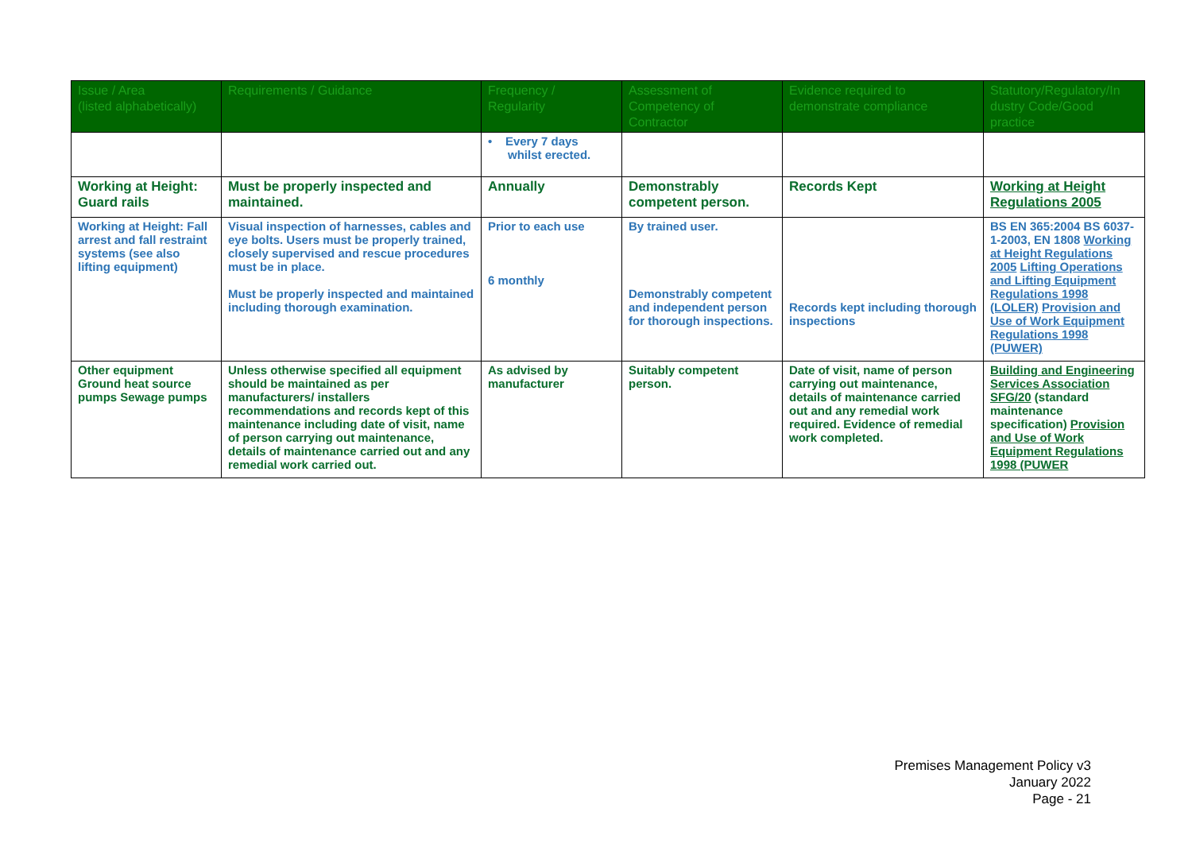| Issue / Area (listed alphabetically) | Requirements / Guidance | Frequency / Regularity | Assessment of Competency of Contractor | Evidence required to demonstrate compliance | Statutory/Regulatory/In dustry Code/Good practice |
| --- | --- | --- | --- | --- | --- |
| | | • Every 7 days whilst erected. | | | |
| Working at Height: Guard rails | Must be properly inspected and maintained. | Annually | Demonstrably competent person. | Records Kept | Working at Height Regulations 2005 |
| Working at Height: Fall arrest and fall restraint systems (see also lifting equipment) | Visual inspection of harnesses, cables and eye bolts. Users must be properly trained, closely supervised and rescue procedures must be in place. Must be properly inspected and maintained including thorough examination. | Prior to each use 6 monthly | By trained user. Demonstrably competent and independent person for thorough inspections. | Records kept including thorough inspections | BS EN 365:2004 BS 6037-1-2003, EN 1808 Working at Height Regulations 2005 Lifting Operations and Lifting Equipment Regulations 1998 (LOLER) Provision and Use of Work Equipment Regulations 1998 (PUWER) |
| Other equipment Ground heat source pumps Sewage pumps | Unless otherwise specified all equipment should be maintained as per manufacturers/ installers recommendations and records kept of this maintenance including date of visit, name of person carrying out maintenance, details of maintenance carried out and any remedial work carried out. | As advised by manufacturer | Suitably competent person. | Date of visit, name of person carrying out maintenance, details of maintenance carried out and any remedial work required. Evidence of remedial work completed. | Building and Engineering Services Association SFG/20 (standard maintenance specification) Provision and Use of Work Equipment Regulations 1998 (PUWER |
Premises Management Policy v3
January 2022
Page - 21